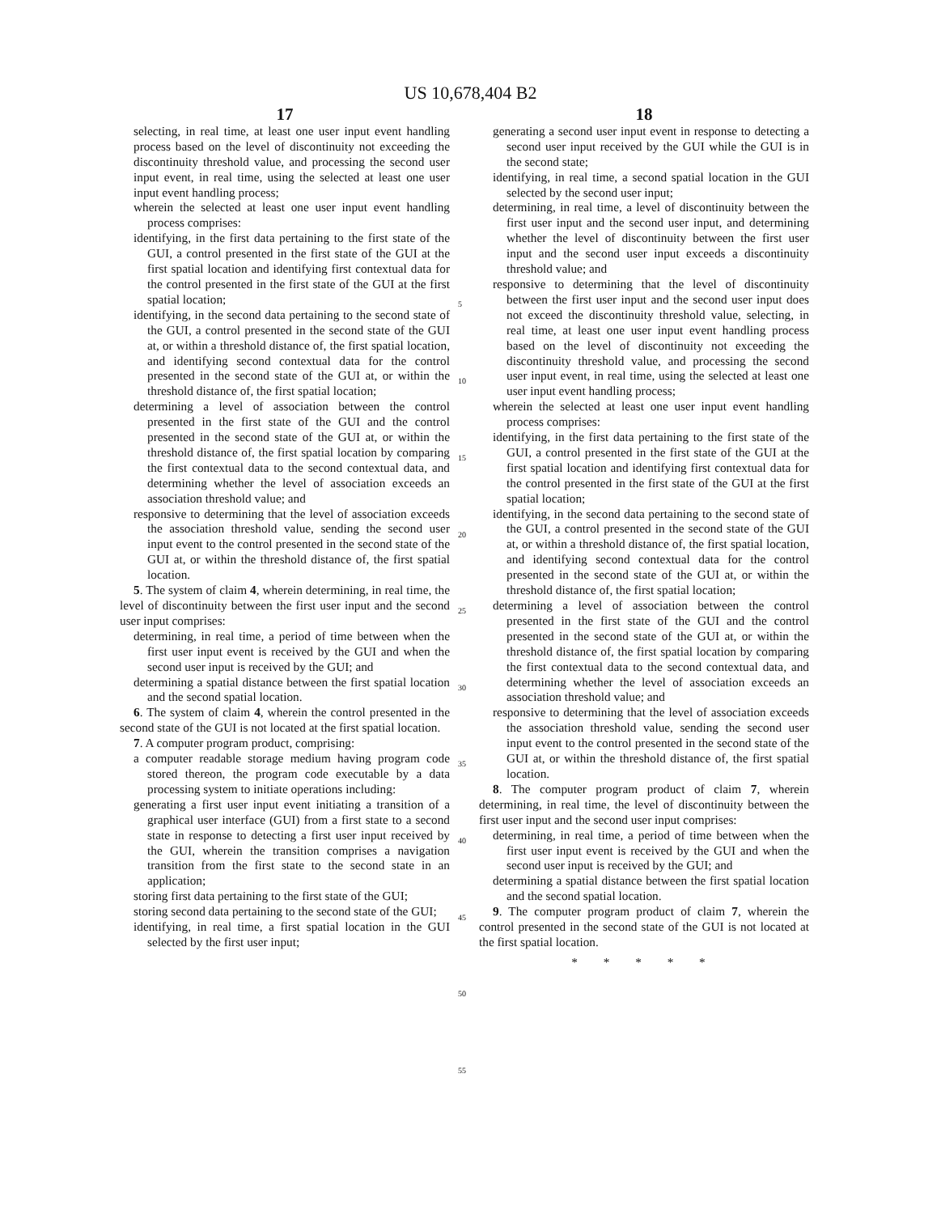US 10,678,404 B2
17
selecting, in real time, at least one user input event handling process based on the level of discontinuity not exceeding the discontinuity threshold value, and processing the second user input event, in real time, using the selected at least one user input event handling process;
wherein the selected at least one user input event handling process comprises:
identifying, in the first data pertaining to the first state of the GUI, a control presented in the first state of the GUI at the first spatial location and identifying first contextual data for the control presented in the first state of the GUI at the first spatial location;
identifying, in the second data pertaining to the second state of the GUI, a control presented in the second state of the GUI at, or within a threshold distance of, the first spatial location, and identifying second contextual data for the control presented in the second state of the GUI at, or within the threshold distance of, the first spatial location;
determining a level of association between the control presented in the first state of the GUI and the control presented in the second state of the GUI at, or within the threshold distance of, the first spatial location by comparing the first contextual data to the second contextual data, and determining whether the level of association exceeds an association threshold value; and
responsive to determining that the level of association exceeds the association threshold value, sending the second user input event to the control presented in the second state of the GUI at, or within the threshold distance of, the first spatial location.
5. The system of claim 4, wherein determining, in real time, the level of discontinuity between the first user input and the second user input comprises:
determining, in real time, a period of time between when the first user input event is received by the GUI and when the second user input is received by the GUI; and
determining a spatial distance between the first spatial location and the second spatial location.
6. The system of claim 4, wherein the control presented in the second state of the GUI is not located at the first spatial location.
7. A computer program product, comprising:
a computer readable storage medium having program code stored thereon, the program code executable by a data processing system to initiate operations including:
generating a first user input event initiating a transition of a graphical user interface (GUI) from a first state to a second state in response to detecting a first user input received by the GUI, wherein the transition comprises a navigation transition from the first state to the second state in an application;
storing first data pertaining to the first state of the GUI;
storing second data pertaining to the second state of the GUI;
identifying, in real time, a first spatial location in the GUI selected by the first user input;
5
10
15
20
25
30
35
40
45
50
55
18
generating a second user input event in response to detecting a second user input received by the GUI while the GUI is in the second state;
identifying, in real time, a second spatial location in the GUI selected by the second user input;
determining, in real time, a level of discontinuity between the first user input and the second user input, and determining whether the level of discontinuity between the first user input and the second user input exceeds a discontinuity threshold value; and
responsive to determining that the level of discontinuity between the first user input and the second user input does not exceed the discontinuity threshold value, selecting, in real time, at least one user input event handling process based on the level of discontinuity not exceeding the discontinuity threshold value, and processing the second user input event, in real time, using the selected at least one user input event handling process;
wherein the selected at least one user input event handling process comprises:
identifying, in the first data pertaining to the first state of the GUI, a control presented in the first state of the GUI at the first spatial location and identifying first contextual data for the control presented in the first state of the GUI at the first spatial location;
identifying, in the second data pertaining to the second state of the GUI, a control presented in the second state of the GUI at, or within a threshold distance of, the first spatial location, and identifying second contextual data for the control presented in the second state of the GUI at, or within the threshold distance of, the first spatial location;
determining a level of association between the control presented in the first state of the GUI and the control presented in the second state of the GUI at, or within the threshold distance of, the first spatial location by comparing the first contextual data to the second contextual data, and determining whether the level of association exceeds an association threshold value; and
responsive to determining that the level of association exceeds the association threshold value, sending the second user input event to the control presented in the second state of the GUI at, or within the threshold distance of, the first spatial location.
8. The computer program product of claim 7, wherein determining, in real time, the level of discontinuity between the first user input and the second user input comprises:
determining, in real time, a period of time between when the first user input event is received by the GUI and when the second user input is received by the GUI; and
determining a spatial distance between the first spatial location and the second spatial location.
9. The computer program product of claim 7, wherein the control presented in the second state of the GUI is not located at the first spatial location.
* * * * *